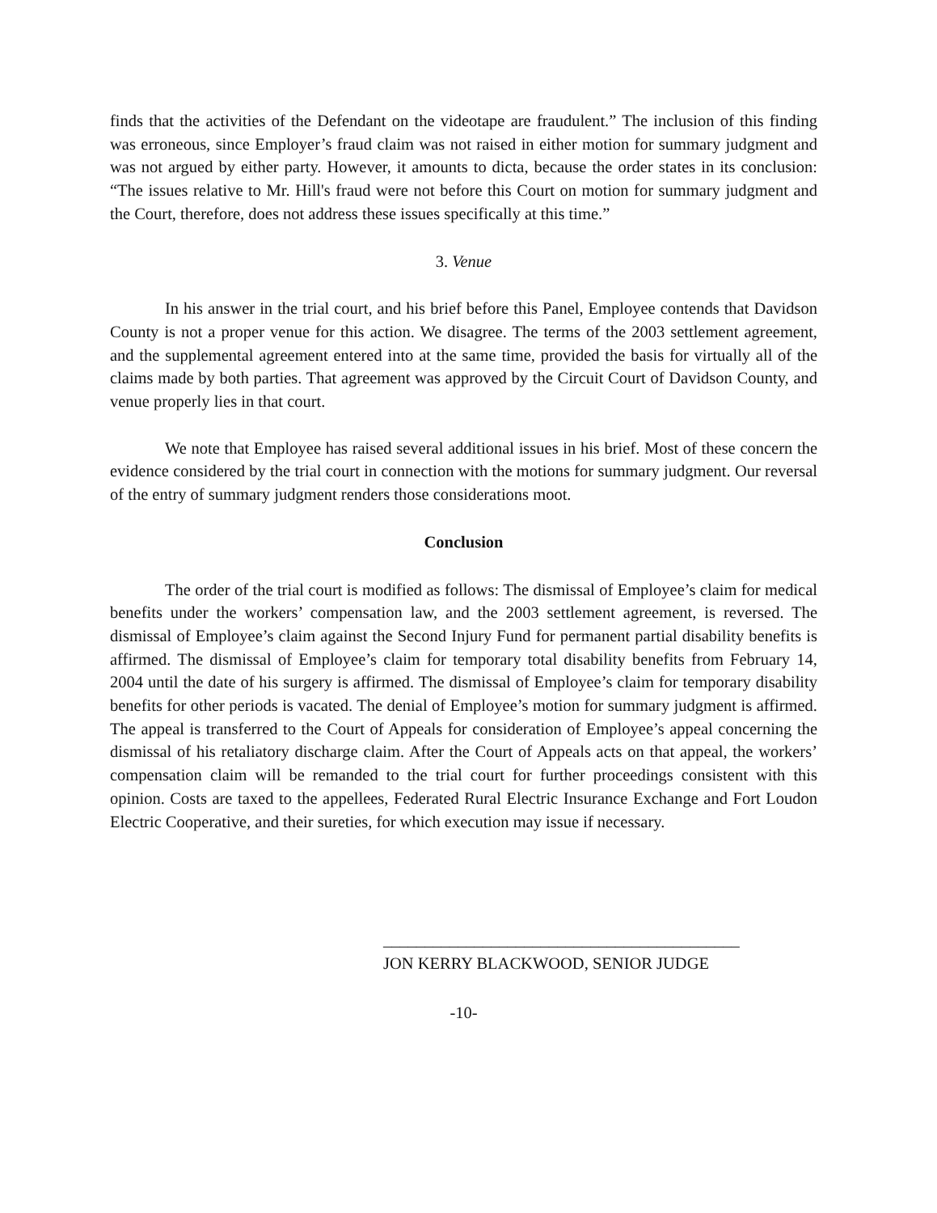finds that the activities of the Defendant on the videotape are fraudulent.” The inclusion of this finding was erroneous, since Employer’s fraud claim was not raised in either motion for summary judgment and was not argued by either party. However, it amounts to dicta, because the order states in its conclusion: “The issues relative to Mr. Hill's fraud were not before this Court on motion for summary judgment and the Court, therefore, does not address these issues specifically at this time.”
3. Venue
In his answer in the trial court, and his brief before this Panel, Employee contends that Davidson County is not a proper venue for this action. We disagree. The terms of the 2003 settlement agreement, and the supplemental agreement entered into at the same time, provided the basis for virtually all of the claims made by both parties. That agreement was approved by the Circuit Court of Davidson County, and venue properly lies in that court.
We note that Employee has raised several additional issues in his brief. Most of these concern the evidence considered by the trial court in connection with the motions for summary judgment. Our reversal of the entry of summary judgment renders those considerations moot.
Conclusion
The order of the trial court is modified as follows: The dismissal of Employee’s claim for medical benefits under the workers’ compensation law, and the 2003 settlement agreement, is reversed. The dismissal of Employee’s claim against the Second Injury Fund for permanent partial disability benefits is affirmed. The dismissal of Employee’s claim for temporary total disability benefits from February 14, 2004 until the date of his surgery is affirmed. The dismissal of Employee’s claim for temporary disability benefits for other periods is vacated. The denial of Employee’s motion for summary judgment is affirmed. The appeal is transferred to the Court of Appeals for consideration of Employee’s appeal concerning the dismissal of his retaliatory discharge claim. After the Court of Appeals acts on that appeal, the workers’ compensation claim will be remanded to the trial court for further proceedings consistent with this opinion. Costs are taxed to the appellees, Federated Rural Electric Insurance Exchange and Fort Loudon Electric Cooperative, and their sureties, for which execution may issue if necessary.
___________________________________________
JON KERRY BLACKWOOD, SENIOR JUDGE
-10-